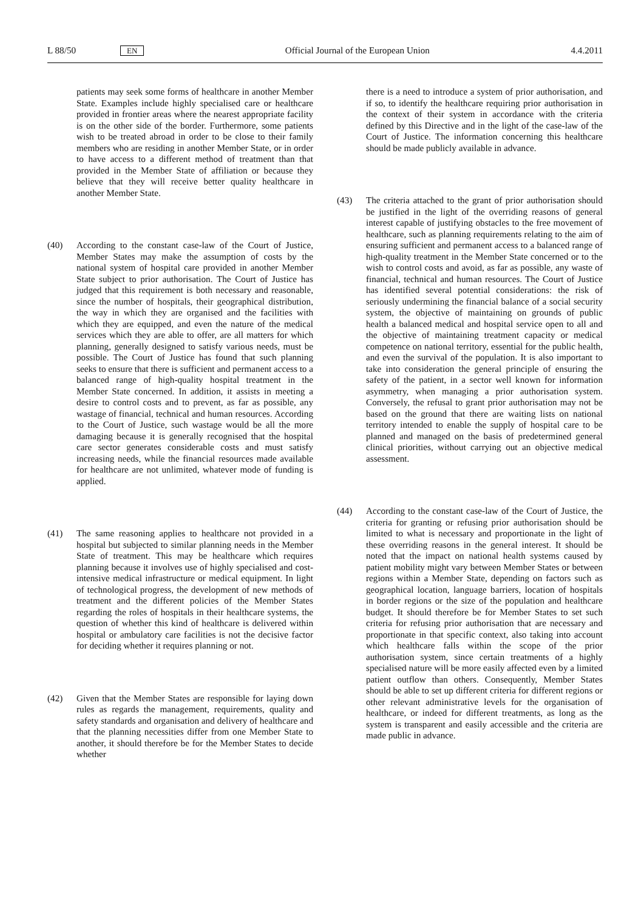L 88/50 EN Official Journal of the European Union 4.4.2011
patients may seek some forms of healthcare in another Member State. Examples include highly specialised care or healthcare provided in frontier areas where the nearest appropriate facility is on the other side of the border. Furthermore, some patients wish to be treated abroad in order to be close to their family members who are residing in another Member State, or in order to have access to a different method of treatment than that provided in the Member State of affiliation or because they believe that they will receive better quality healthcare in another Member State.
(40) According to the constant case-law of the Court of Justice, Member States may make the assumption of costs by the national system of hospital care provided in another Member State subject to prior authorisation. The Court of Justice has judged that this requirement is both necessary and reasonable, since the number of hospitals, their geographical distribution, the way in which they are organised and the facilities with which they are equipped, and even the nature of the medical services which they are able to offer, are all matters for which planning, generally designed to satisfy various needs, must be possible. The Court of Justice has found that such planning seeks to ensure that there is sufficient and permanent access to a balanced range of high-quality hospital treatment in the Member State concerned. In addition, it assists in meeting a desire to control costs and to prevent, as far as possible, any wastage of financial, technical and human resources. According to the Court of Justice, such wastage would be all the more damaging because it is generally recognised that the hospital care sector generates considerable costs and must satisfy increasing needs, while the financial resources made available for healthcare are not unlimited, whatever mode of funding is applied.
(41) The same reasoning applies to healthcare not provided in a hospital but subjected to similar planning needs in the Member State of treatment. This may be healthcare which requires planning because it involves use of highly specialised and cost-intensive medical infrastructure or medical equipment. In light of technological progress, the development of new methods of treatment and the different policies of the Member States regarding the roles of hospitals in their healthcare systems, the question of whether this kind of healthcare is delivered within hospital or ambulatory care facilities is not the decisive factor for deciding whether it requires planning or not.
(42) Given that the Member States are responsible for laying down rules as regards the management, requirements, quality and safety standards and organisation and delivery of healthcare and that the planning necessities differ from one Member State to another, it should therefore be for the Member States to decide whether
there is a need to introduce a system of prior authorisation, and if so, to identify the healthcare requiring prior authorisation in the context of their system in accordance with the criteria defined by this Directive and in the light of the case-law of the Court of Justice. The information concerning this healthcare should be made publicly available in advance.
(43) The criteria attached to the grant of prior authorisation should be justified in the light of the overriding reasons of general interest capable of justifying obstacles to the free movement of healthcare, such as planning requirements relating to the aim of ensuring sufficient and permanent access to a balanced range of high-quality treatment in the Member State concerned or to the wish to control costs and avoid, as far as possible, any waste of financial, technical and human resources. The Court of Justice has identified several potential considerations: the risk of seriously undermining the financial balance of a social security system, the objective of maintaining on grounds of public health a balanced medical and hospital service open to all and the objective of maintaining treatment capacity or medical competence on national territory, essential for the public health, and even the survival of the population. It is also important to take into consideration the general principle of ensuring the safety of the patient, in a sector well known for information asymmetry, when managing a prior authorisation system. Conversely, the refusal to grant prior authorisation may not be based on the ground that there are waiting lists on national territory intended to enable the supply of hospital care to be planned and managed on the basis of predetermined general clinical priorities, without carrying out an objective medical assessment.
(44) According to the constant case-law of the Court of Justice, the criteria for granting or refusing prior authorisation should be limited to what is necessary and proportionate in the light of these overriding reasons in the general interest. It should be noted that the impact on national health systems caused by patient mobility might vary between Member States or between regions within a Member State, depending on factors such as geographical location, language barriers, location of hospitals in border regions or the size of the population and healthcare budget. It should therefore be for Member States to set such criteria for refusing prior authorisation that are necessary and proportionate in that specific context, also taking into account which healthcare falls within the scope of the prior authorisation system, since certain treatments of a highly specialised nature will be more easily affected even by a limited patient outflow than others. Consequently, Member States should be able to set up different criteria for different regions or other relevant administrative levels for the organisation of healthcare, or indeed for different treatments, as long as the system is transparent and easily accessible and the criteria are made public in advance.